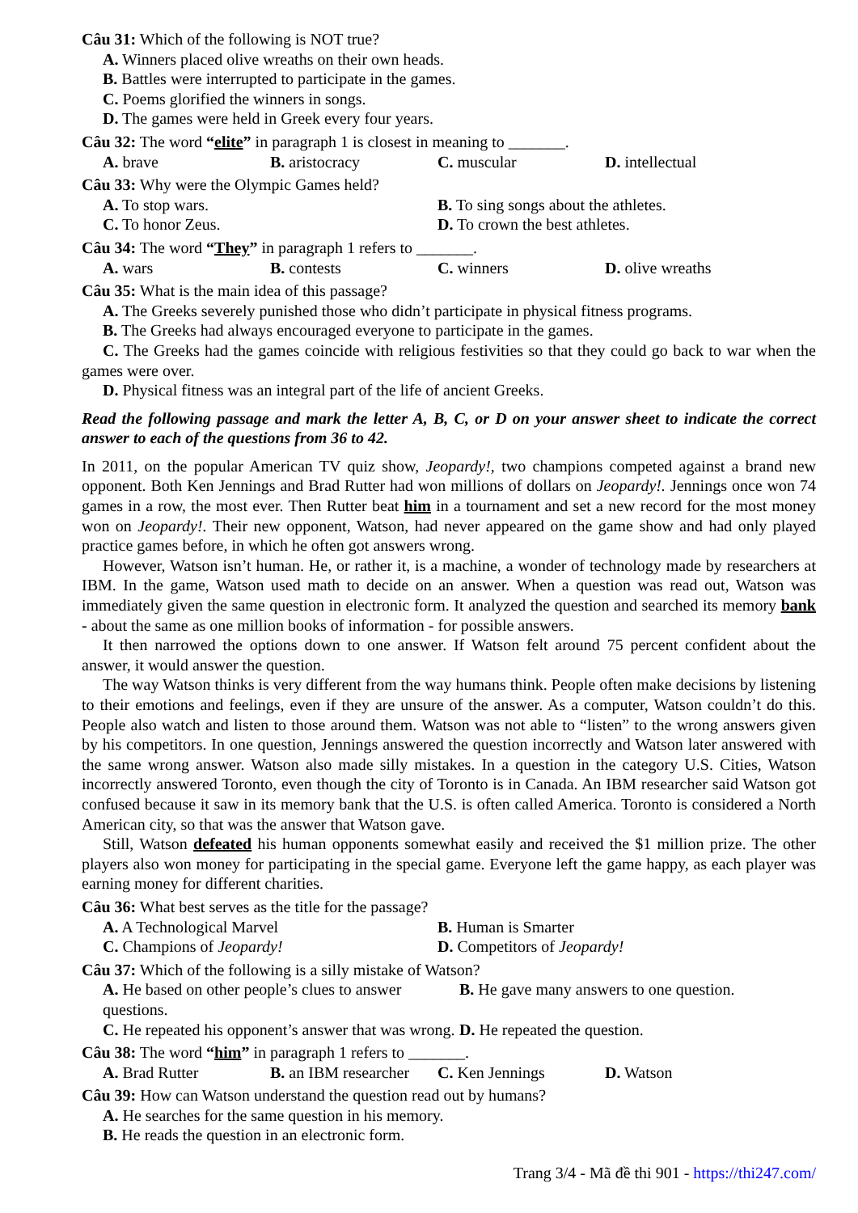Câu 31: Which of the following is NOT true?
A. Winners placed olive wreaths on their own heads.
B. Battles were interrupted to participate in the games.
C. Poems glorified the winners in songs.
D. The games were held in Greek every four years.
Câu 32: The word “elite” in paragraph 1 is closest in meaning to _______.
A. brave B. aristocracy C. muscular D. intellectual
Câu 33: Why were the Olympic Games held?
A. To stop wars. B. To sing songs about the athletes.
C. To honor Zeus. D. To crown the best athletes.
Câu 34: The word “They” in paragraph 1 refers to _______.
A. wars B. contests C. winners D. olive wreaths
Câu 35: What is the main idea of this passage?
A. The Greeks severely punished those who didn’t participate in physical fitness programs.
B. The Greeks had always encouraged everyone to participate in the games.
C. The Greeks had the games coincide with religious festivities so that they could go back to war when the games were over.
D. Physical fitness was an integral part of the life of ancient Greeks.
Read the following passage and mark the letter A, B, C, or D on your answer sheet to indicate the correct answer to each of the questions from 36 to 42.
In 2011, on the popular American TV quiz show, Jeopardy!, two champions competed against a brand new opponent. Both Ken Jennings and Brad Rutter had won millions of dollars on Jeopardy!. Jennings once won 74 games in a row, the most ever. Then Rutter beat him in a tournament and set a new record for the most money won on Jeopardy!. Their new opponent, Watson, had never appeared on the game show and had only played practice games before, in which he often got answers wrong.
However, Watson isn’t human. He, or rather it, is a machine, a wonder of technology made by researchers at IBM. In the game, Watson used math to decide on an answer. When a question was read out, Watson was immediately given the same question in electronic form. It analyzed the question and searched its memory bank - about the same as one million books of information - for possible answers.
It then narrowed the options down to one answer. If Watson felt around 75 percent confident about the answer, it would answer the question.
The way Watson thinks is very different from the way humans think. People often make decisions by listening to their emotions and feelings, even if they are unsure of the answer. As a computer, Watson couldn’t do this. People also watch and listen to those around them. Watson was not able to “listen” to the wrong answers given by his competitors. In one question, Jennings answered the question incorrectly and Watson later answered with the same wrong answer. Watson also made silly mistakes. In a question in the category U.S. Cities, Watson incorrectly answered Toronto, even though the city of Toronto is in Canada. An IBM researcher said Watson got confused because it saw in its memory bank that the U.S. is often called America. Toronto is considered a North American city, so that was the answer that Watson gave.
Still, Watson defeated his human opponents somewhat easily and received the $1 million prize. The other players also won money for participating in the special game. Everyone left the game happy, as each player was earning money for different charities.
Câu 36: What best serves as the title for the passage?
A. A Technological Marvel B. Human is Smarter
C. Champions of Jeopardy! D. Competitors of Jeopardy!
Câu 37: Which of the following is a silly mistake of Watson?
A. He based on other people’s clues to answer questions. B. He gave many answers to one question.
C. He repeated his opponent’s answer that was wrong. D. He repeated the question.
Câu 38: The word “him” in paragraph 1 refers to _______.
A. Brad Rutter B. an IBM researcher C. Ken Jennings D. Watson
Câu 39: How can Watson understand the question read out by humans?
A. He searches for the same question in his memory.
B. He reads the question in an electronic form.
Trang 3/4 - Mã đề thi 901 - https://thi247.com/